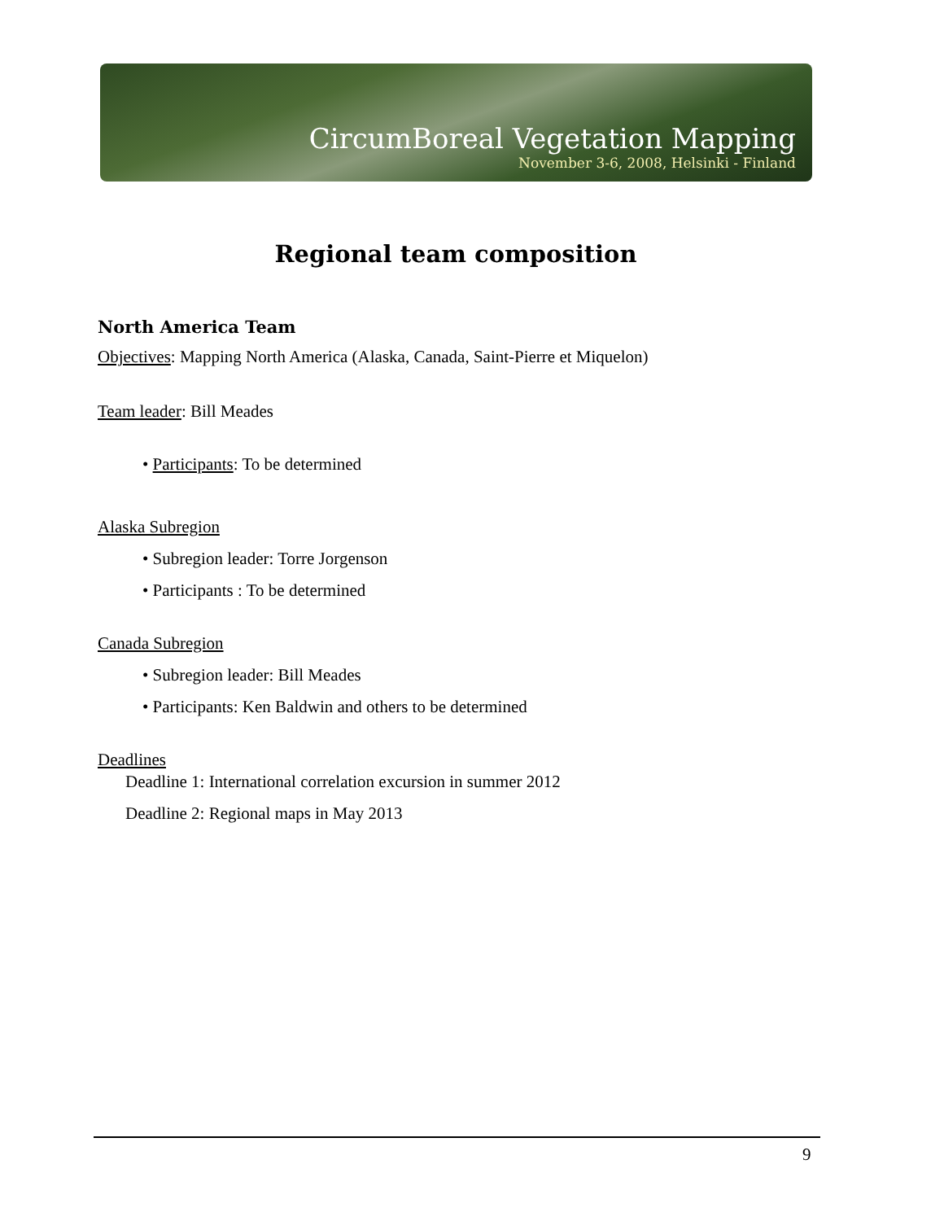CircumBoreal Vegetation Mapping
November 3-6, 2008, Helsinki - Finland
Regional team composition
North America Team
Objectives: Mapping North America (Alaska, Canada, Saint-Pierre et Miquelon)
Team leader: Bill Meades
• Participants: To be determined
Alaska Subregion
• Subregion leader: Torre Jorgenson
• Participants : To be determined
Canada Subregion
• Subregion leader: Bill Meades
• Participants: Ken Baldwin and others to be determined
Deadlines
Deadline 1: International correlation excursion in summer 2012
Deadline 2: Regional maps in May 2013
9